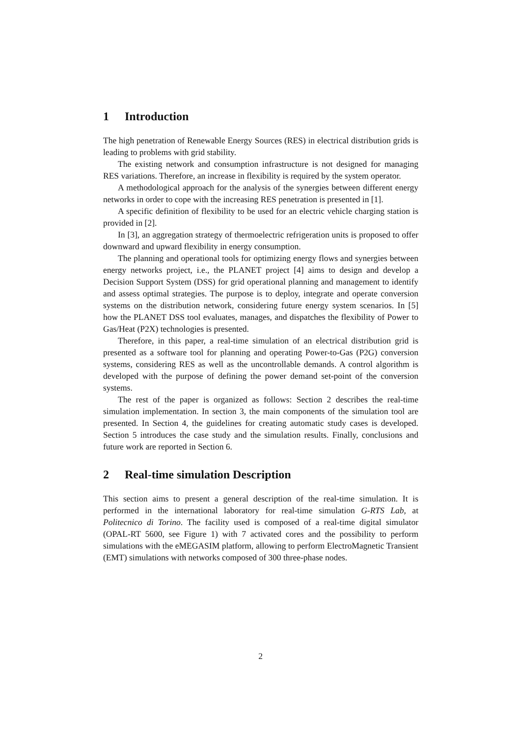1 Introduction
The high penetration of Renewable Energy Sources (RES) in electrical distribution grids is leading to problems with grid stability.
The existing network and consumption infrastructure is not designed for managing RES variations. Therefore, an increase in flexibility is required by the system operator.
A methodological approach for the analysis of the synergies between different energy networks in order to cope with the increasing RES penetration is presented in [1].
A specific definition of flexibility to be used for an electric vehicle charging station is provided in [2].
In [3], an aggregation strategy of thermoelectric refrigeration units is proposed to offer downward and upward flexibility in energy consumption.
The planning and operational tools for optimizing energy flows and synergies between energy networks project, i.e., the PLANET project [4] aims to design and develop a Decision Support System (DSS) for grid operational planning and management to identify and assess optimal strategies. The purpose is to deploy, integrate and operate conversion systems on the distribution network, considering future energy system scenarios. In [5] how the PLANET DSS tool evaluates, manages, and dispatches the flexibility of Power to Gas/Heat (P2X) technologies is presented.
Therefore, in this paper, a real-time simulation of an electrical distribution grid is presented as a software tool for planning and operating Power-to-Gas (P2G) conversion systems, considering RES as well as the uncontrollable demands. A control algorithm is developed with the purpose of defining the power demand set-point of the conversion systems.
The rest of the paper is organized as follows: Section 2 describes the real-time simulation implementation. In section 3, the main components of the simulation tool are presented. In Section 4, the guidelines for creating automatic study cases is developed. Section 5 introduces the case study and the simulation results. Finally, conclusions and future work are reported in Section 6.
2 Real-time simulation Description
This section aims to present a general description of the real-time simulation. It is performed in the international laboratory for real-time simulation G-RTS Lab, at Politecnico di Torino. The facility used is composed of a real-time digital simulator (OPAL-RT 5600, see Figure 1) with 7 activated cores and the possibility to perform simulations with the eMEGASIM platform, allowing to perform ElectroMagnetic Transient (EMT) simulations with networks composed of 300 three-phase nodes.
2